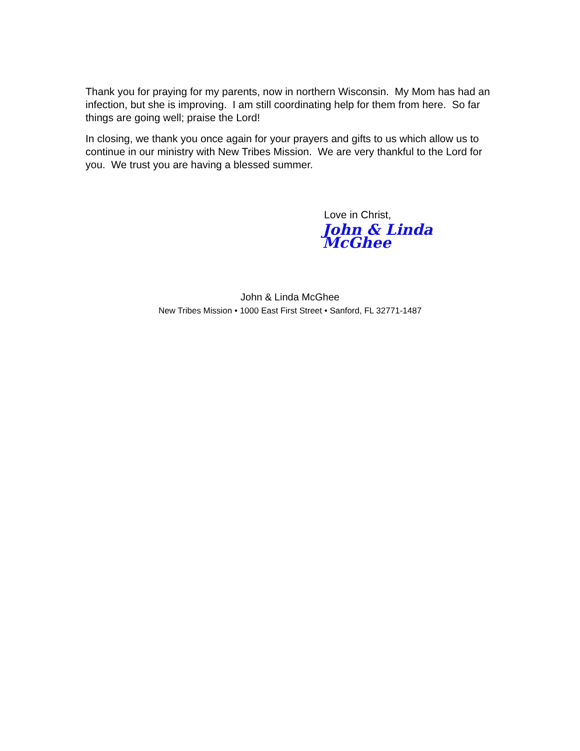Thank you for praying for my parents, now in northern Wisconsin. My Mom has had an infection, but she is improving. I am still coordinating help for them from here. So far things are going well; praise the Lord!
In closing, we thank you once again for your prayers and gifts to us which allow us to continue in our ministry with New Tribes Mission. We are very thankful to the Lord for you. We trust you are having a blessed summer.
Love in Christ,
John & Linda McGhee
John & Linda McGhee
New Tribes Mission • 1000 East First Street • Sanford, FL 32771-1487